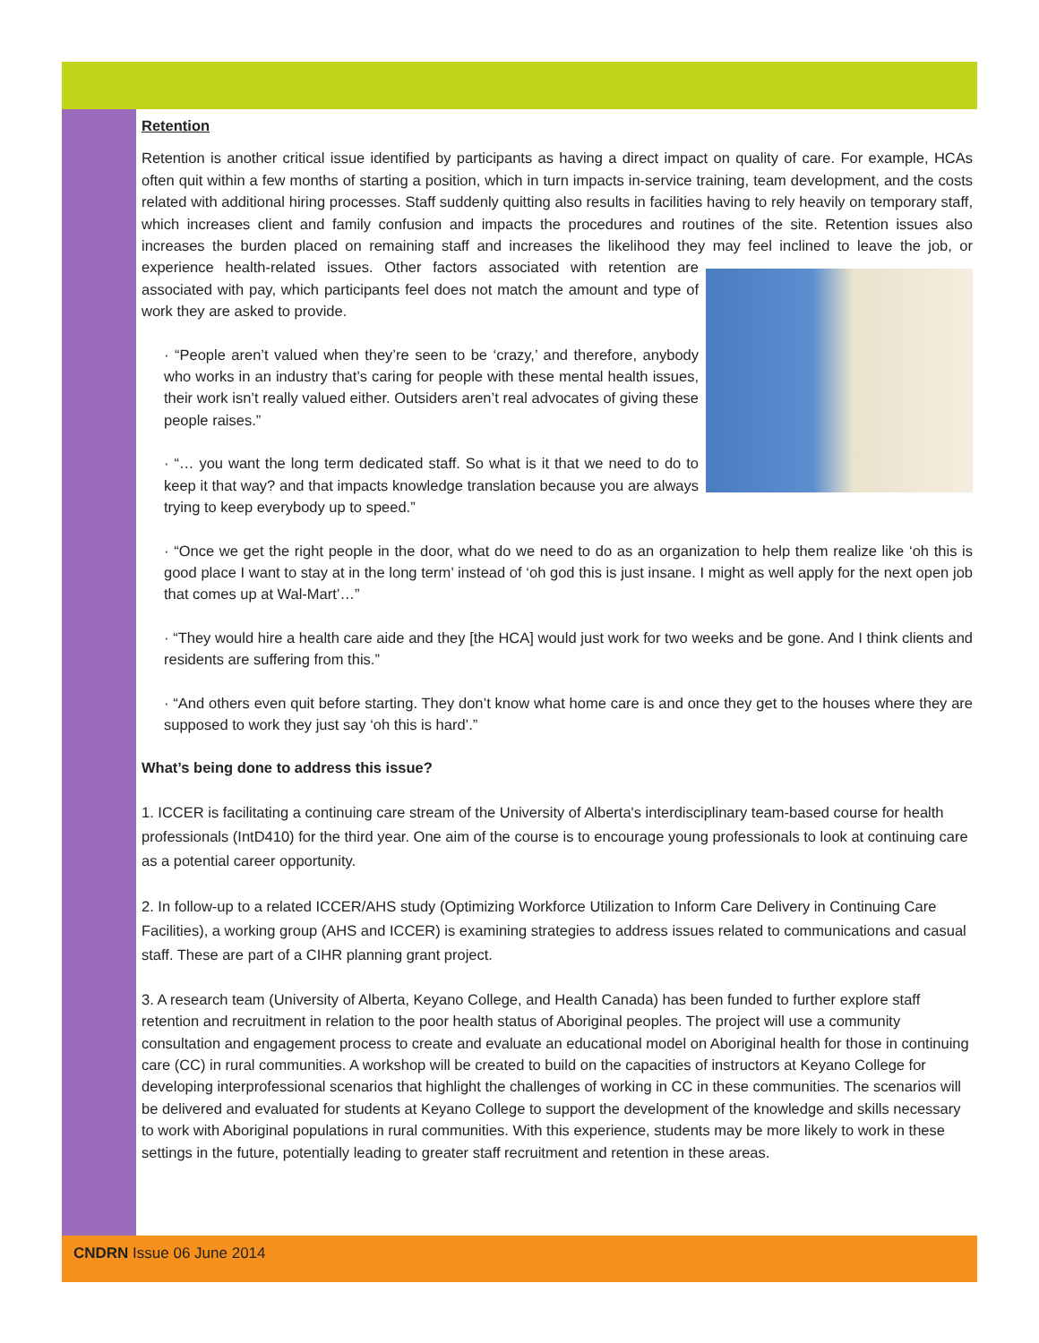Retention
Retention is another critical issue identified by participants as having a direct impact on quality of care. For example, HCAs often quit within a few months of starting a position, which in turn impacts in-service training, team development, and the costs related with additional hiring processes. Staff suddenly quitting also results in facilities having to rely heavily on temporary staff, which increases client and family confusion and impacts the procedures and routines of the site. Retention issues also increases the burden placed on remaining staff and increases the likelihood they may feel inclined to leave the job, or experience health- related issues. Other factors associated with retention are associated with pay, which participants feel does not match the amount and type of work they are asked to provide.
· “People aren’t valued when they’re seen to be ‘crazy,’ and therefore, anybody who works in an industry that’s caring for people with these mental health issues, their work isn’t really valued either. Outsiders aren’t real advocates of giving these people raises.”
· “… you want the long term dedicated staff. So what is it that we need to do to keep it that way? and that impacts knowledge translation because you are always trying to keep everybody up to speed.”
· “Once we get the right people in the door, what do we need to do as an organization to help them realize like ‘oh this is good place I want to stay at in the long term’ instead of ‘oh god this is just insane. I might as well apply for the next open job that comes up at Wal-Mart’…”
· “They would hire a health care aide and they [the HCA] would just work for two weeks and be gone. And I think clients and residents are suffering from this.”
· “And others even quit before starting. They don’t know what home care is and once they get to the houses where they are supposed to work they just say ‘oh this is hard’.”
What’s being done to address this issue?
1. ICCER is facilitating a continuing care stream of the University of Alberta's interdisciplinary team-based course for health professionals (IntD410) for the third year. One aim of the course is to encourage young professionals to look at continuing care as a potential career opportunity.
2. In follow-up to a related ICCER/AHS study (Optimizing Workforce Utilization to Inform Care Delivery in Continuing Care Facilities), a working group (AHS and ICCER) is examining strategies to address issues related to communications and casual staff. These are part of a CIHR planning grant project.
3. A research team (University of Alberta, Keyano College, and Health Canada) has been funded to further explore staff retention and recruitment in relation to the poor health status of Aboriginal peoples. The project will use a community consultation and engagement process to create and evaluate an educational model on Aboriginal health for those in continuing care (CC) in rural communities. A workshop will be created to build on the capacities of instructors at Keyano College for developing interprofessional scenarios that highlight the challenges of working in CC in these communities. The scenarios will be delivered and evaluated for students at Keyano College to support the development of the knowledge and skills necessary to work with Aboriginal populations in rural communities. With this experience, students may be more likely to work in these settings in the future, potentially leading to greater staff recruitment and retention in these areas.
CNDRN Issue 06 June 2014